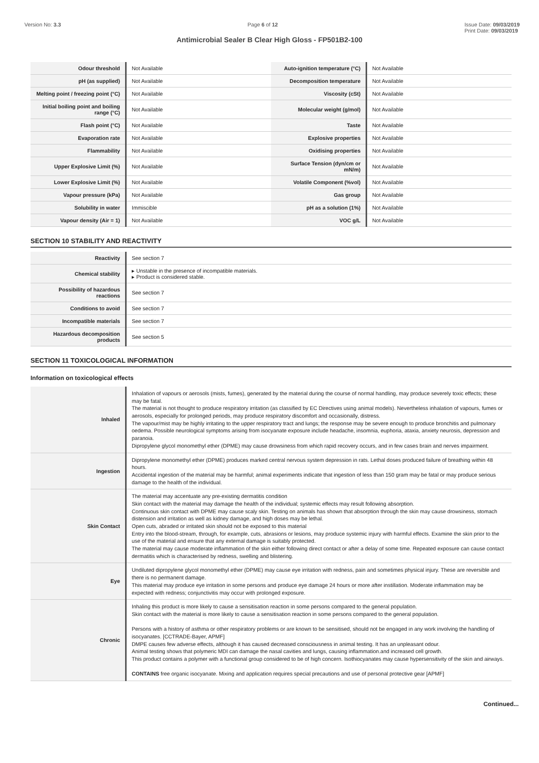Version No: 3.3 Page 6 of 12 Issue Date: 09/03/2019
Print Date: 09/03/2019
Antimicrobial Sealer B Clear High Gloss - FP501B2-100
| Odour threshold | Not Available | Auto-ignition temperature (°C) | Not Available |
| pH (as supplied) | Not Available | Decomposition temperature | Not Available |
| Melting point / freezing point (°C) | Not Available | Viscosity (cSt) | Not Available |
| Initial boiling point and boiling range (°C) | Not Available | Molecular weight (g/mol) | Not Available |
| Flash point (°C) | Not Available | Taste | Not Available |
| Evaporation rate | Not Available | Explosive properties | Not Available |
| Flammability | Not Available | Oxidising properties | Not Available |
| Upper Explosive Limit (%) | Not Available | Surface Tension (dyn/cm or mN/m) | Not Available |
| Lower Explosive Limit (%) | Not Available | Volatile Component (%vol) | Not Available |
| Vapour pressure (kPa) | Not Available | Gas group | Not Available |
| Solubility in water | Immiscible | pH as a solution (1%) | Not Available |
| Vapour density (Air = 1) | Not Available | VOC g/L | Not Available |
SECTION 10 STABILITY AND REACTIVITY
| Reactivity | See section 7 |
| Chemical stability | ▸ Unstable in the presence of incompatible materials. ▸ Product is considered stable. |
| Possibility of hazardous reactions | See section 7 |
| Conditions to avoid | See section 7 |
| Incompatible materials | See section 7 |
| Hazardous decomposition products | See section 5 |
SECTION 11 TOXICOLOGICAL INFORMATION
Information on toxicological effects
| Inhaled | Inhalation of vapours or aerosols (mists, fumes), generated by the material during the course of normal handling, may produce severely toxic effects; these may be fatal. The material is not thought to produce respiratory irritation (as classified by EC Directives using animal models). Nevertheless inhalation of vapours, fumes or aerosols, especially for prolonged periods, may produce respiratory discomfort and occasionally, distress. The vapour/mist may be highly irritating to the upper respiratory tract and lungs; the response may be severe enough to produce bronchitis and pulmonary oedema. Possible neurological symptoms arising from isocyanate exposure include headache, insomnia, euphoria, ataxia, anxiety neurosis, depression and paranoia. Dipropylene glycol monomethyl ether (DPME) may cause drowsiness from which rapid recovery occurs, and in few cases brain and nerves impairment. |
| Ingestion | Dipropylene monomethyl ether (DPME) produces marked central nervous system depression in rats. Lethal doses produced failure of breathing within 48 hours. Accidental ingestion of the material may be harmful; animal experiments indicate that ingestion of less than 150 gram may be fatal or may produce serious damage to the health of the individual. |
| Skin Contact | The material may accentuate any pre-existing dermatitis condition Skin contact with the material may damage the health of the individual; systemic effects may result following absorption. Continuous skin contact with DPME may cause scaly skin. Testing on animals has shown that absorption through the skin may cause drowsiness, stomach distension and irritation as well as kidney damage, and high doses may be lethal. Open cuts, abraded or irritated skin should not be exposed to this material Entry into the blood-stream, through, for example, cuts, abrasions or lesions, may produce systemic injury with harmful effects. Examine the skin prior to the use of the material and ensure that any external damage is suitably protected. The material may cause moderate inflammation of the skin either following direct contact or after a delay of some time. Repeated exposure can cause contact dermatitis which is characterised by redness, swelling and blistering. |
| Eye | Undiluted dipropylene glycol monomethyl ether (DPME) may cause eye irritation with redness, pain and sometimes physical injury. These are reversible and there is no permanent damage. This material may produce eye irritation in some persons and produce eye damage 24 hours or more after instillation. Moderate inflammation may be expected with redness; conjunctivitis may occur with prolonged exposure. |
| Chronic | Inhaling this product is more likely to cause a sensitisation reaction in some persons compared to the general population. Skin contact with the material is more likely to cause a sensitisation reaction in some persons compared to the general population. Persons with a history of asthma or other respiratory problems or are known to be sensitised, should not be engaged in any work involving the handling of isocyanates. [CCTRADE-Bayer, APMF] DMPE causes few adverse effects, although it has caused decreased consciousness in animal testing. It has an unpleasant odour. Animal testing shows that polymeric MDI can damage the nasal cavities and lungs, causing inflammation.and increased cell growth. This product contains a polymer with a functional group considered to be of high concern. Isothiocyanates may cause hypersensitivity of the skin and airways. CONTAINS free organic isocyanate. Mixing and application requires special precautions and use of personal protective gear [APMF] |
Continued...